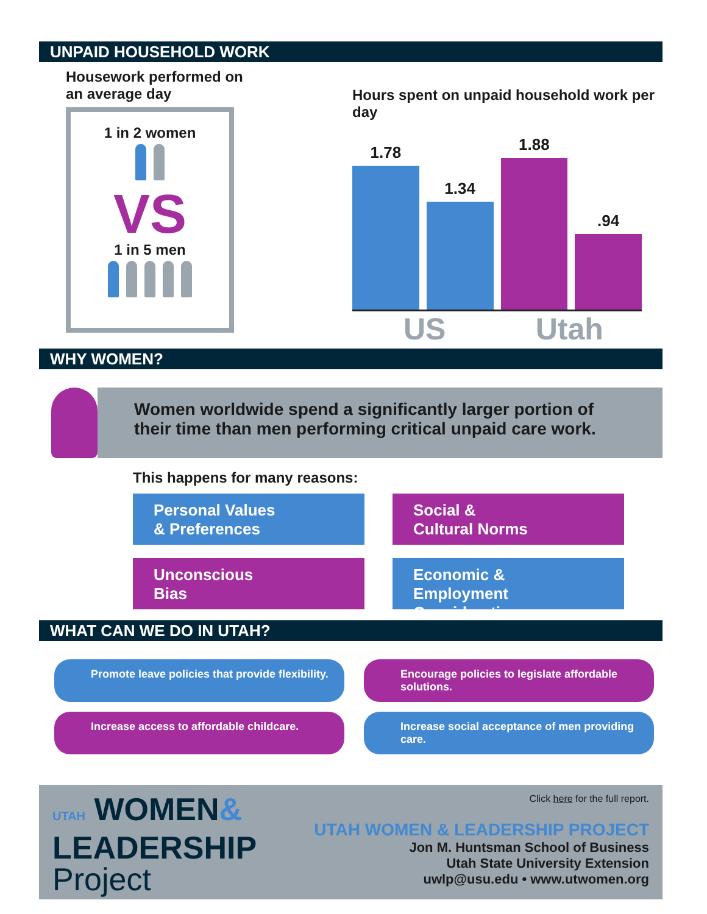UNPAID HOUSEHOLD WORK
Housework performed on
an average day
1 in 2 women
VS
1 in 5 men
Hours spent on unpaid household work per day
1.78
1.34
1.88
.94
US Utah
WHY WOMEN?
Women worldwide spend a significantly larger portion of their time than men performing critical unpaid care work.
This happens for many reasons:
Personal Values
& Preferences
Social &
Cultural Norms
Unconscious
Bias
Economic & Employment
Considerations
WHAT CAN WE DO IN UTAH?
Promote leave policies that provide flexibility.
Encourage policies to legislate affordable solutions.
Increase access to affordable childcare.
Increase social acceptance of men providing care.
UTAH WOMEN&
LEADERSHIP
Project
Click here for the full report.
UTAH WOMEN & LEADERSHIP PROJECT
Jon M. Huntsman School of Business
Utah State University Extension
uwlp@usu.edu • www.utwomen.org